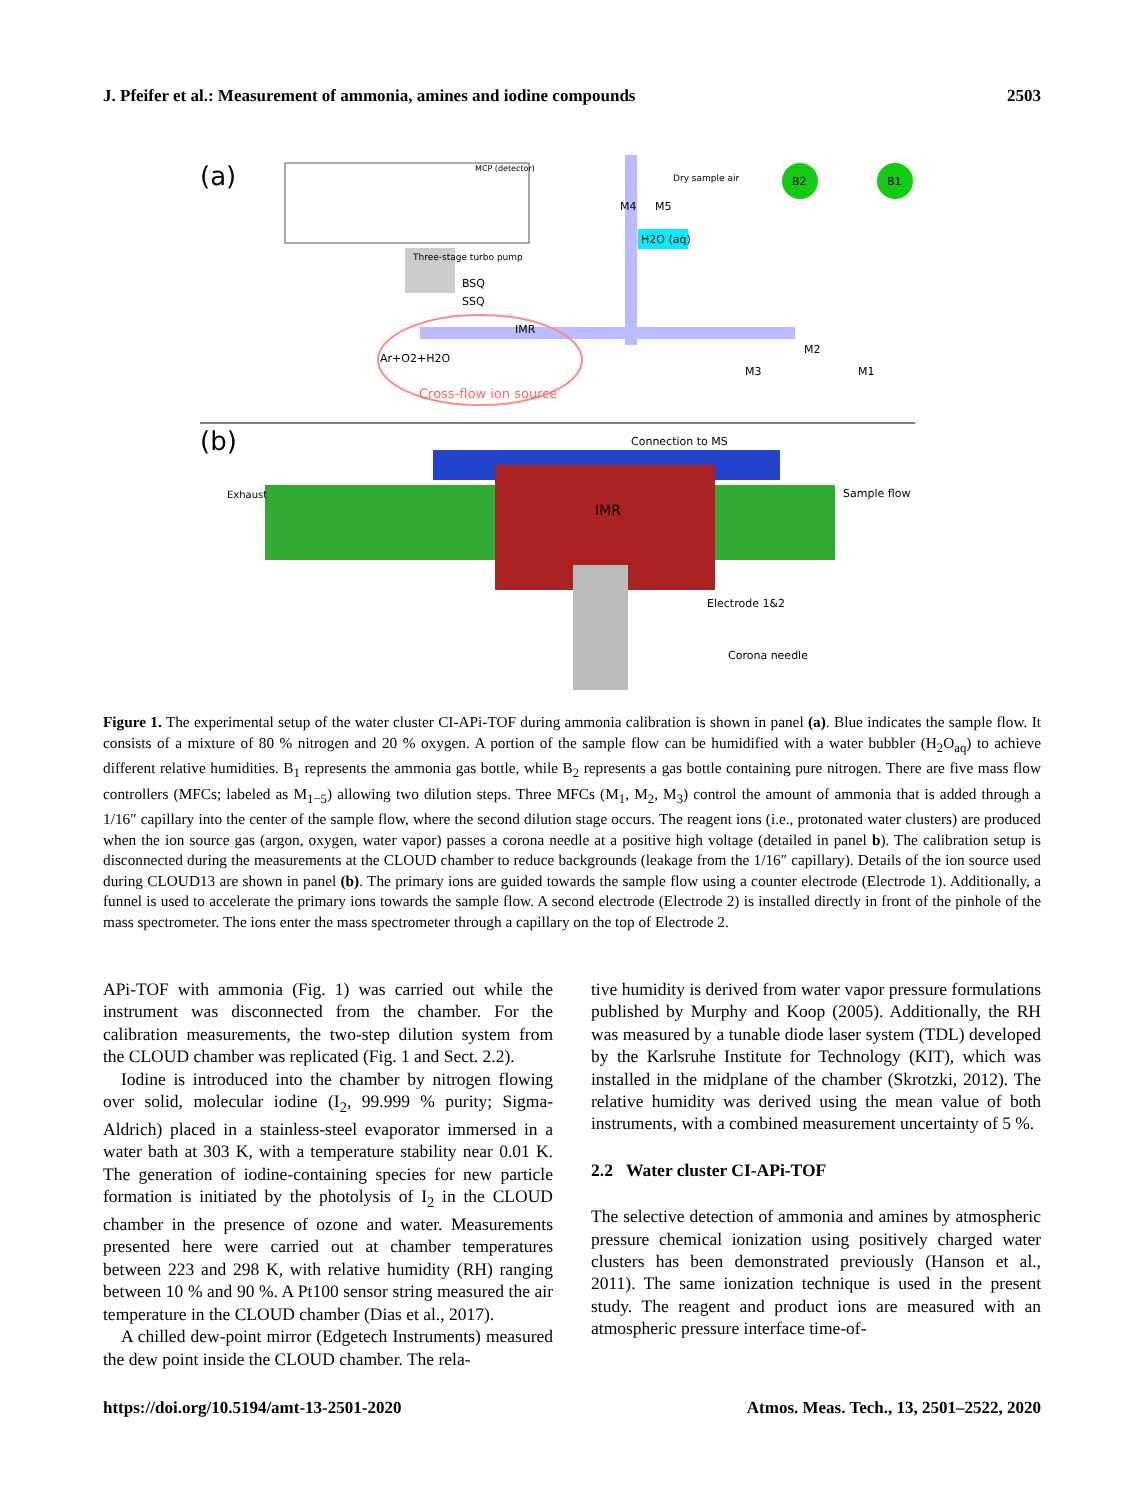J. Pfeifer et al.: Measurement of ammonia, amines and iodine compounds 2503
(a)
MCP (detector)
IMR
Cross-flow ion source
Ar+O2+H2O
Three-stage turbo pump
BSQ
SSQ
Dry sample air
M4
M5
H2O (aq)
B2
B1
M2
M3
M1
(b)
Connection to MS
IMR
Exhaust
Sample flow
Electrode 1&2
Corona needle
Figure 1. The experimental setup of the water cluster CI-APi-TOF during ammonia calibration is shown in panel (a). Blue indicates the sample flow. It consists of a mixture of 80 % nitrogen and 20 % oxygen. A portion of the sample flow can be humidified with a water bubbler (H<sub>2</sub>O<sub>aq</sub>) to achieve different relative humidities. B<sub>1</sub> represents the ammonia gas bottle, while B<sub>2</sub> represents a gas bottle containing pure nitrogen. There are five mass flow controllers (MFCs; labeled as M<sub>1−5</sub>) allowing two dilution steps. Three MFCs (M<sub>1</sub>, M<sub>2</sub>, M<sub>3</sub>) control the amount of ammonia that is added through a 1/16″ capillary into the center of the sample flow, where the second dilution stage occurs. The reagent ions (i.e., protonated water clusters) are produced when the ion source gas (argon, oxygen, water vapor) passes a corona needle at a positive high voltage (detailed in panel b). The calibration setup is disconnected during the measurements at the CLOUD chamber to reduce backgrounds (leakage from the 1/16″ capillary). Details of the ion source used during CLOUD13 are shown in panel (b). The primary ions are guided towards the sample flow using a counter electrode (Electrode 1). Additionally, a funnel is used to accelerate the primary ions towards the sample flow. A second electrode (Electrode 2) is installed directly in front of the pinhole of the mass spectrometer. The ions enter the mass spectrometer through a capillary on the top of Electrode 2.
APi-TOF with ammonia (Fig. 1) was carried out while the instrument was disconnected from the chamber. For the calibration measurements, the two-step dilution system from the CLOUD chamber was replicated (Fig. 1 and Sect. 2.2).
Iodine is introduced into the chamber by nitrogen flowing over solid, molecular iodine (I<sub>2</sub>, 99.999 % purity; Sigma-Aldrich) placed in a stainless-steel evaporator immersed in a water bath at 303 K, with a temperature stability near 0.01 K. The generation of iodine-containing species for new particle formation is initiated by the photolysis of I<sub>2</sub> in the CLOUD chamber in the presence of ozone and water. Measurements presented here were carried out at chamber temperatures between 223 and 298 K, with relative humidity (RH) ranging between 10 % and 90 %. A Pt100 sensor string measured the air temperature in the CLOUD chamber (Dias et al., 2017).
A chilled dew-point mirror (Edgetech Instruments) measured the dew point inside the CLOUD chamber. The rela-
tive humidity is derived from water vapor pressure formulations published by Murphy and Koop (2005). Additionally, the RH was measured by a tunable diode laser system (TDL) developed by the Karlsruhe Institute for Technology (KIT), which was installed in the midplane of the chamber (Skrotzki, 2012). The relative humidity was derived using the mean value of both instruments, with a combined measurement uncertainty of 5 %.
2.2 Water cluster CI-APi-TOF
The selective detection of ammonia and amines by atmospheric pressure chemical ionization using positively charged water clusters has been demonstrated previously (Hanson et al., 2011). The same ionization technique is used in the present study. The reagent and product ions are measured with an atmospheric pressure interface time-of-
https://doi.org/10.5194/amt-13-2501-2020 Atmos. Meas. Tech., 13, 2501–2522, 2020